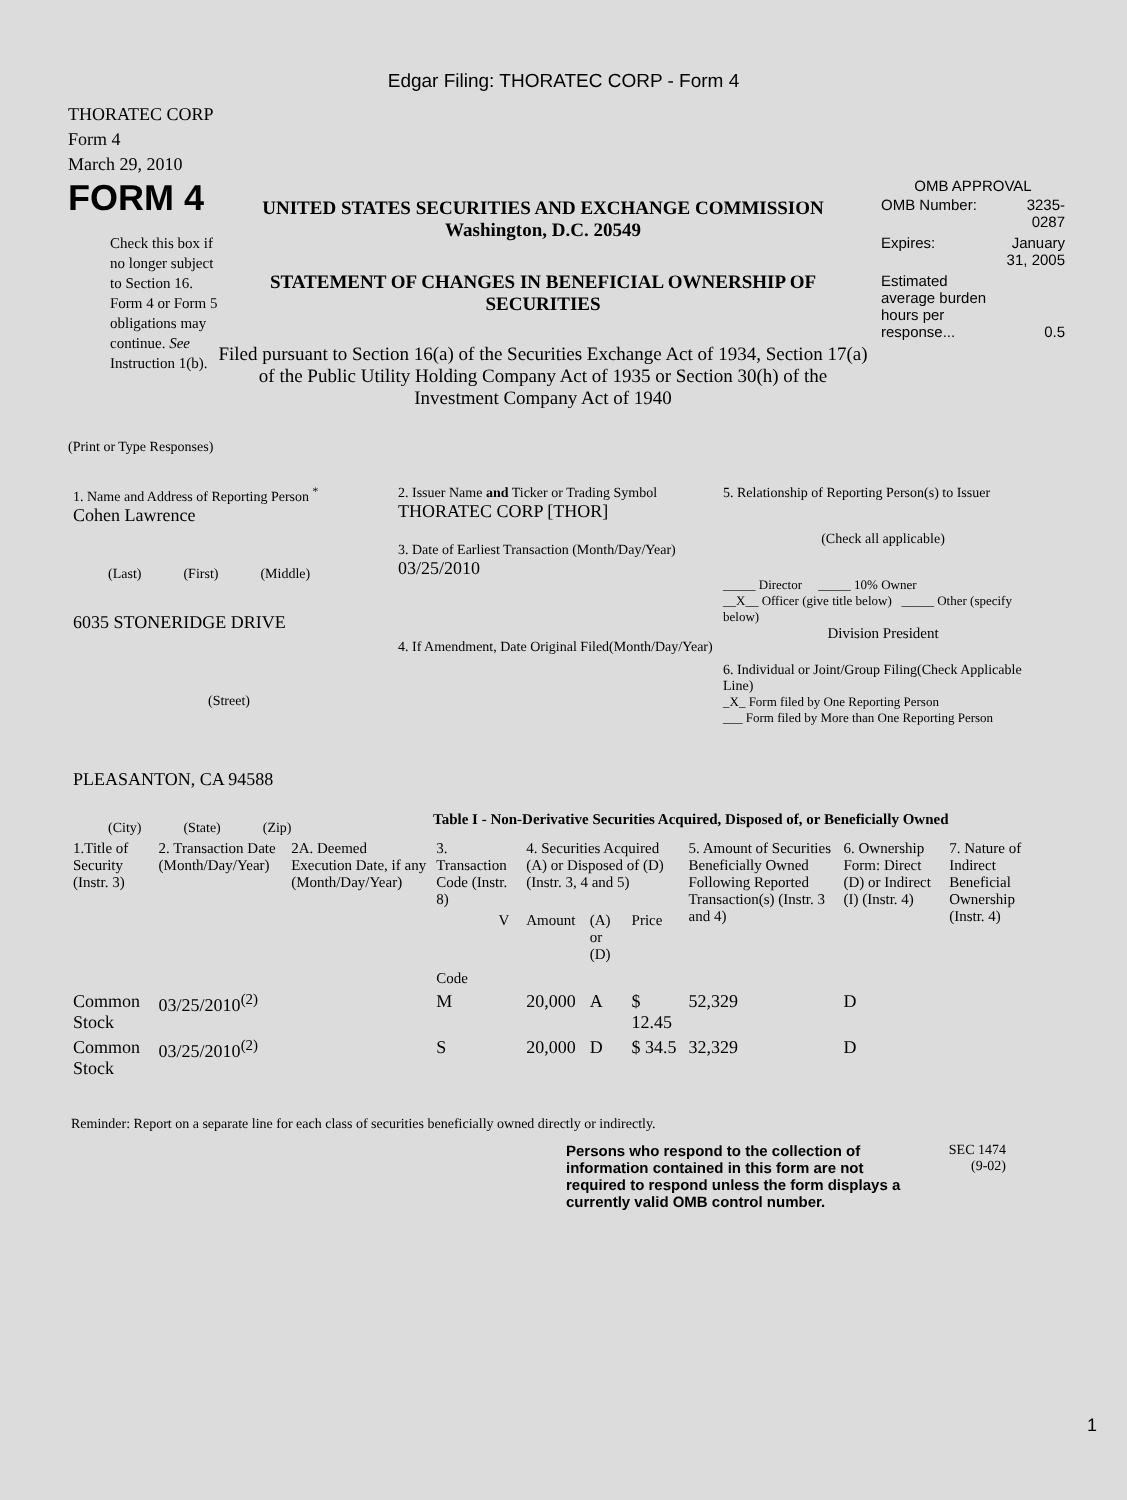Edgar Filing: THORATEC CORP - Form 4
THORATEC CORP
Form 4
March 29, 2010
FORM 4
Check this box if no longer subject to Section 16. Form 4 or Form 5 obligations may continue. See Instruction 1(b).
UNITED STATES SECURITIES AND EXCHANGE COMMISSION
Washington, D.C. 20549
STATEMENT OF CHANGES IN BENEFICIAL OWNERSHIP OF SECURITIES
Filed pursuant to Section 16(a) of the Securities Exchange Act of 1934, Section 17(a) of the Public Utility Holding Company Act of 1935 or Section 30(h) of the Investment Company Act of 1940
OMB APPROVAL
| OMB Number: | 3235-0287 |
| Expires: | January 31, 2005 |
| Estimated average burden hours per response... | 0.5 |
(Print or Type Responses)
1. Name and Address of Reporting Person <sup>*</sup>
Cohen Lawrence
(Last) (First) (Middle)
6035 STONERIDGE DRIVE
(Street)
PLEASANTON, CA 94588
(City) (State) (Zip)
2. Issuer Name and Ticker or Trading Symbol
THORATEC CORP [THOR]
3. Date of Earliest Transaction (Month/Day/Year)
03/25/2010
4. If Amendment, Date Original Filed(Month/Day/Year)
5. Relationship of Reporting Person(s) to Issuer
(Check all applicable)
_____ Director _____ 10% Owner
__X__ Officer (give title below) _____ Other (specify below)
Division President
6. Individual or Joint/Group Filing(Check Applicable Line)
_X_ Form filed by One Reporting Person
___ Form filed by More than One Reporting Person
Table I - Non-Derivative Securities Acquired, Disposed of, or Beneficially Owned
| 1.Title of Security (Instr. 3) | 2. Transaction Date (Month/Day/Year) | 2A. Deemed Execution Date, if any (Month/Day/Year) | 3. Transaction Code (Instr. 8) | | 4. Securities Acquired (A) or Disposed of (D) (Instr. 3, 4 and 5) | | | 5. Amount of Securities Beneficially Owned Following Reported Transaction(s) (Instr. 3 and 4) | 6. Ownership Form: Direct (D) or Indirect (I) (Instr. 4) | 7. Nature of Indirect Beneficial Ownership (Instr. 4) |
| --- | --- | --- | --- | --- | --- | --- | --- | --- | --- | --- |
| | | | Code | V | Amount | (A) or (D) | Price | | | |
| Common Stock | 03/25/2010<sup>(2)</sup> | | M | | 20,000 | A | $ 12.45 | 52,329 | D | |
| Common Stock | 03/25/2010<sup>(2)</sup> | | S | | 20,000 | D | $ 34.5 | 32,329 | D | |
Reminder: Report on a separate line for each class of securities beneficially owned directly or indirectly.
Persons who respond to the collection of information contained in this form are not required to respond unless the form displays a currently valid OMB control number.
SEC 1474
(9-02)
1